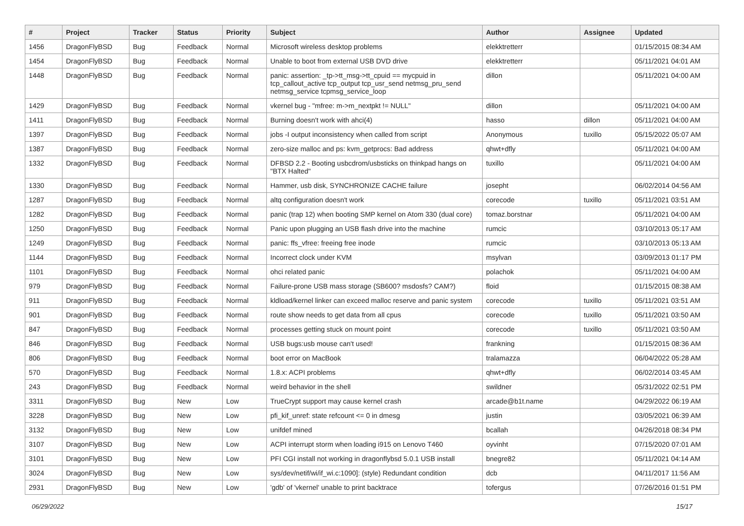| # | Project | Tracker | Status | Priority | Subject | Author | Assignee | Updated |
| --- | --- | --- | --- | --- | --- | --- | --- | --- |
| 1456 | DragonFlyBSD | Bug | Feedback | Normal | Microsoft wireless desktop problems | elekktretterr | | 01/15/2015 08:34 AM |
| 1454 | DragonFlyBSD | Bug | Feedback | Normal | Unable to boot from external USB DVD drive | elekktretterr | | 05/11/2021 04:01 AM |
| 1448 | DragonFlyBSD | Bug | Feedback | Normal | panic: assertion: _tp->tt_msg->tt_cpuid == mycpuid in tcp_callout_active tcp_output tcp_usr_send netmsg_pru_send netmsg_service tcpmsg_service_loop | dillon | | 05/11/2021 04:00 AM |
| 1429 | DragonFlyBSD | Bug | Feedback | Normal | vkernel bug - "mfree: m->m_nextpkt != NULL" | dillon | | 05/11/2021 04:00 AM |
| 1411 | DragonFlyBSD | Bug | Feedback | Normal | Burning doesn't work with ahci(4) | hasso | dillon | 05/11/2021 04:00 AM |
| 1397 | DragonFlyBSD | Bug | Feedback | Normal | jobs -I output inconsistency when called from script | Anonymous | tuxillo | 05/15/2022 05:07 AM |
| 1387 | DragonFlyBSD | Bug | Feedback | Normal | zero-size malloc and ps: kvm_getprocs: Bad address | qhwt+dfly | | 05/11/2021 04:00 AM |
| 1332 | DragonFlyBSD | Bug | Feedback | Normal | DFBSD 2.2 - Booting usbcdrom/usbsticks on thinkpad hangs on "BTX Halted" | tuxillo | | 05/11/2021 04:00 AM |
| 1330 | DragonFlyBSD | Bug | Feedback | Normal | Hammer, usb disk, SYNCHRONIZE CACHE failure | josepht | | 06/02/2014 04:56 AM |
| 1287 | DragonFlyBSD | Bug | Feedback | Normal | altq configuration doesn't work | corecode | tuxillo | 05/11/2021 03:51 AM |
| 1282 | DragonFlyBSD | Bug | Feedback | Normal | panic (trap 12) when booting SMP kernel on Atom 330 (dual core) | tomaz.borstnar | | 05/11/2021 04:00 AM |
| 1250 | DragonFlyBSD | Bug | Feedback | Normal | Panic upon plugging an USB flash drive into the machine | rumcic | | 03/10/2013 05:17 AM |
| 1249 | DragonFlyBSD | Bug | Feedback | Normal | panic: ffs_vfree: freeing free inode | rumcic | | 03/10/2013 05:13 AM |
| 1144 | DragonFlyBSD | Bug | Feedback | Normal | Incorrect clock under KVM | msylvan | | 03/09/2013 01:17 PM |
| 1101 | DragonFlyBSD | Bug | Feedback | Normal | ohci related panic | polachok | | 05/11/2021 04:00 AM |
| 979 | DragonFlyBSD | Bug | Feedback | Normal | Failure-prone USB mass storage (SB600? msdosfs? CAM?) | floid | | 01/15/2015 08:38 AM |
| 911 | DragonFlyBSD | Bug | Feedback | Normal | kldload/kernel linker can exceed malloc reserve and panic system | corecode | tuxillo | 05/11/2021 03:51 AM |
| 901 | DragonFlyBSD | Bug | Feedback | Normal | route show needs to get data from all cpus | corecode | tuxillo | 05/11/2021 03:50 AM |
| 847 | DragonFlyBSD | Bug | Feedback | Normal | processes getting stuck on mount point | corecode | tuxillo | 05/11/2021 03:50 AM |
| 846 | DragonFlyBSD | Bug | Feedback | Normal | USB bugs:usb mouse can't used! | frankning | | 01/15/2015 08:36 AM |
| 806 | DragonFlyBSD | Bug | Feedback | Normal | boot error on MacBook | tralamazza | | 06/04/2022 05:28 AM |
| 570 | DragonFlyBSD | Bug | Feedback | Normal | 1.8.x: ACPI problems | qhwt+dfly | | 06/02/2014 03:45 AM |
| 243 | DragonFlyBSD | Bug | Feedback | Normal | weird behavior in the shell | swildner | | 05/31/2022 02:51 PM |
| 3311 | DragonFlyBSD | Bug | New | Low | TrueCrypt support may cause kernel crash | arcade@b1t.name | | 04/29/2022 06:19 AM |
| 3228 | DragonFlyBSD | Bug | New | Low | pfi_kif_unref: state refcount <= 0 in dmesg | justin | | 03/05/2021 06:39 AM |
| 3132 | DragonFlyBSD | Bug | New | Low | unifdef mined | bcallah | | 04/26/2018 08:34 PM |
| 3107 | DragonFlyBSD | Bug | New | Low | ACPI interrupt storm when loading i915 on Lenovo T460 | oyvinht | | 07/15/2020 07:01 AM |
| 3101 | DragonFlyBSD | Bug | New | Low | PFI CGI install not working in dragonflybsd 5.0.1 USB install | bnegre82 | | 05/11/2021 04:14 AM |
| 3024 | DragonFlyBSD | Bug | New | Low | sys/dev/netif/wi/if_wi.c:1090]: (style) Redundant condition | dcb | | 04/11/2017 11:56 AM |
| 2931 | DragonFlyBSD | Bug | New | Low | 'gdb' of 'vkernel' unable to print backtrace | tofergus | | 07/26/2016 01:51 PM |
06/29/2022 15/17